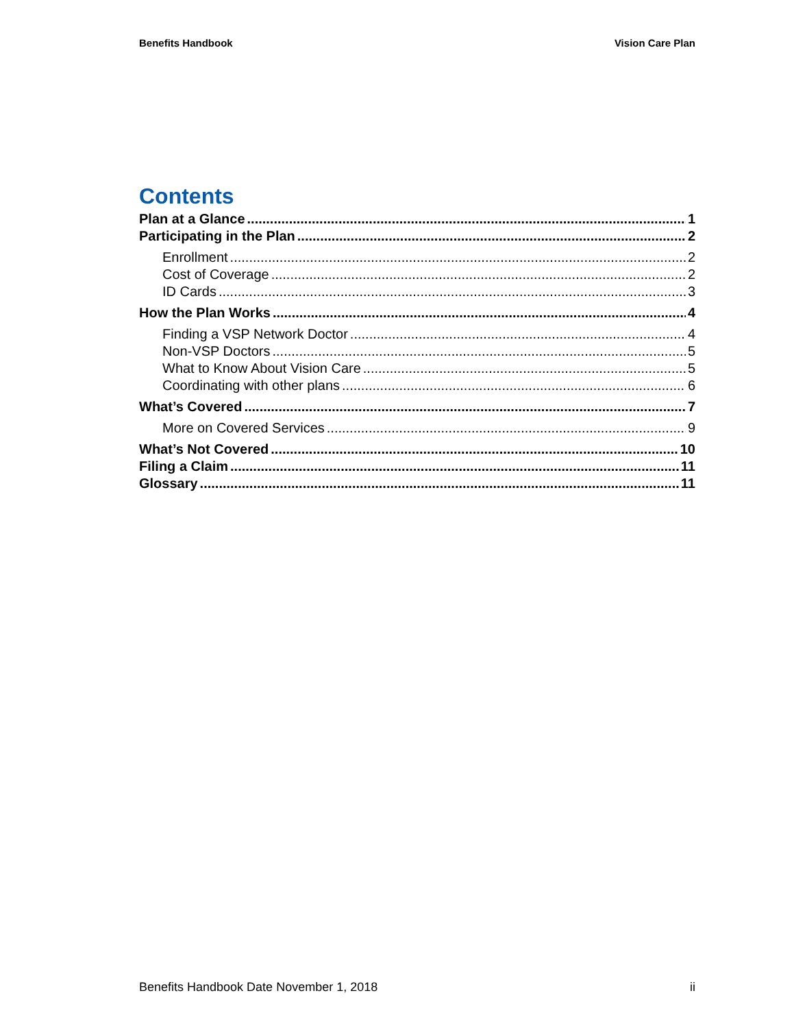Benefits Handbook Vision Care Plan
Contents
Plan at a Glance 1
Participating in the Plan 2
Enrollment 2
Cost of Coverage 2
ID Cards 3
How the Plan Works 4
Finding a VSP Network Doctor 4
Non-VSP Doctors 5
What to Know About Vision Care 5
Coordinating with other plans 6
What’s Covered 7
More on Covered Services 9
What’s Not Covered 10
Filing a Claim 11
Glossary 11
Benefits Handbook Date November 1, 2018 ii